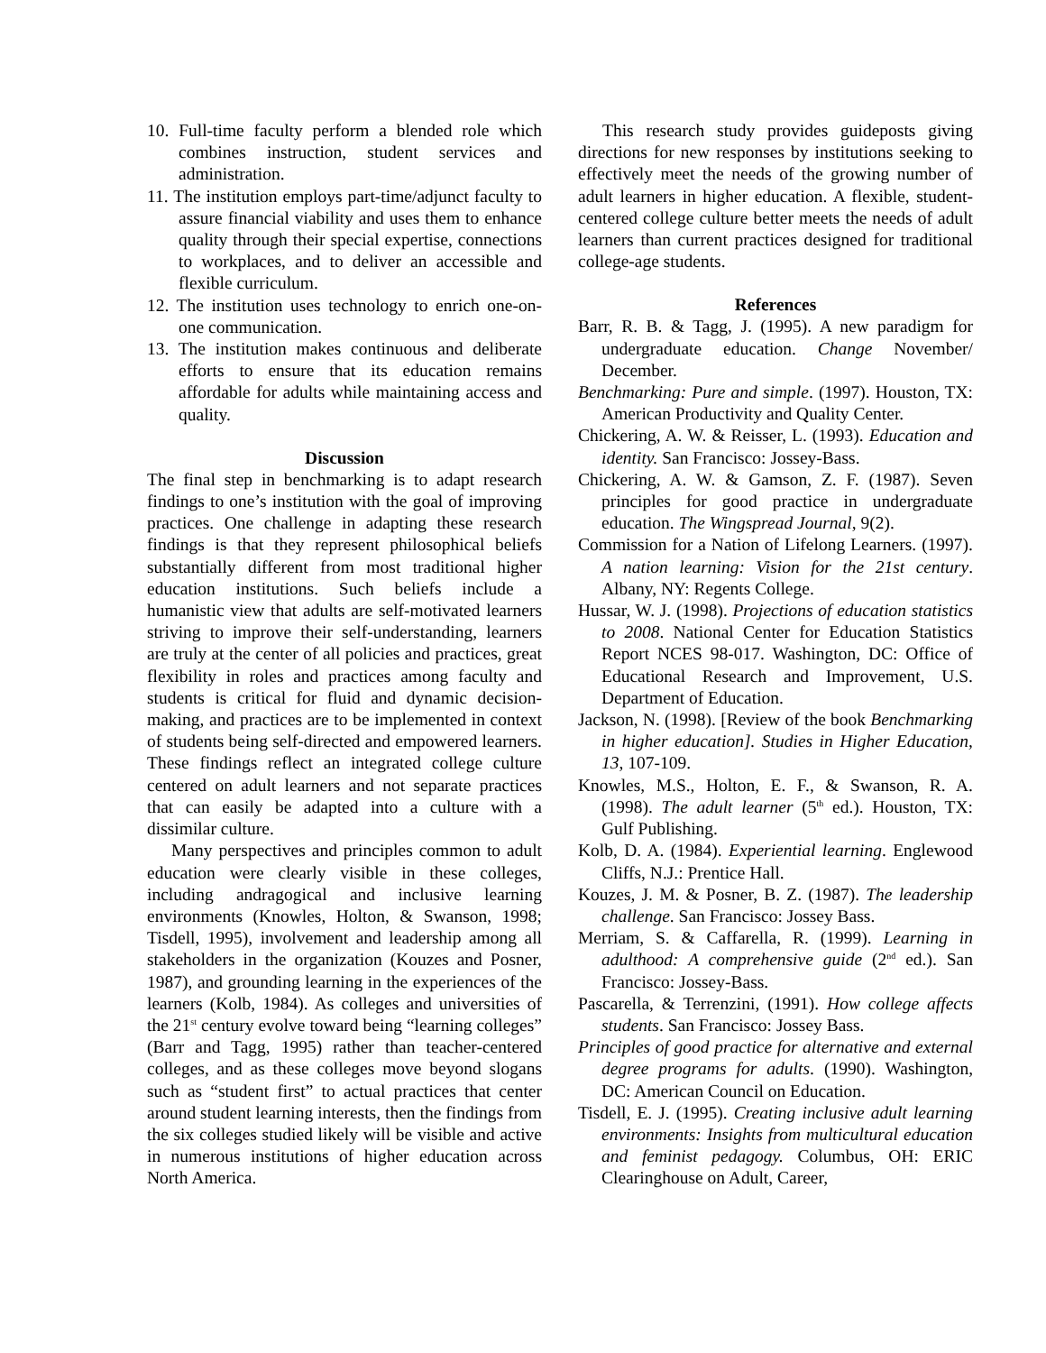10. Full-time faculty perform a blended role which combines instruction, student services and administration.
11. The institution employs part-time/adjunct faculty to assure financial viability and uses them to enhance quality through their special expertise, connections to workplaces, and to deliver an accessible and flexible curriculum.
12. The institution uses technology to enrich one-on-one communication.
13. The institution makes continuous and deliberate efforts to ensure that its education remains affordable for adults while maintaining access and quality.
Discussion
The final step in benchmarking is to adapt research findings to one’s institution with the goal of improving practices. One challenge in adapting these research findings is that they represent philosophical beliefs substantially different from most traditional higher education institutions. Such beliefs include a humanistic view that adults are self-motivated learners striving to improve their self-understanding, learners are truly at the center of all policies and practices, great flexibility in roles and practices among faculty and students is critical for fluid and dynamic decision-making, and practices are to be implemented in context of students being self-directed and empowered learners. These findings reflect an integrated college culture centered on adult learners and not separate practices that can easily be adapted into a culture with a dissimilar culture.
Many perspectives and principles common to adult education were clearly visible in these colleges, including andragogical and inclusive learning environments (Knowles, Holton, & Swanson, 1998; Tisdell, 1995), involvement and leadership among all stakeholders in the organization (Kouzes and Posner, 1987), and grounding learning in the experiences of the learners (Kolb, 1984). As colleges and universities of the 21<sup>st</sup> century evolve toward being “learning colleges” (Barr and Tagg, 1995) rather than teacher-centered colleges, and as these colleges move beyond slogans such as “student first” to actual practices that center around student learning interests, then the findings from the six colleges studied likely will be visible and active in numerous institutions of higher education across North America.
This research study provides guideposts giving directions for new responses by institutions seeking to effectively meet the needs of the growing number of adult learners in higher education. A flexible, student-centered college culture better meets the needs of adult learners than current practices designed for traditional college-age students.
References
Barr, R. B. & Tagg, J. (1995). A new paradigm for undergraduate education. Change November/ December.
Benchmarking: Pure and simple. (1997). Houston, TX: American Productivity and Quality Center.
Chickering, A. W. & Reisser, L. (1993). Education and identity. San Francisco: Jossey-Bass.
Chickering, A. W. & Gamson, Z. F. (1987). Seven principles for good practice in undergraduate education. The Wingspread Journal, 9(2).
Commission for a Nation of Lifelong Learners. (1997). A nation learning: Vision for the 21st century. Albany, NY: Regents College.
Hussar, W. J. (1998). Projections of education statistics to 2008. National Center for Education Statistics Report NCES 98-017. Washington, DC: Office of Educational Research and Improvement, U.S. Department of Education.
Jackson, N. (1998). [Review of the book Benchmarking in higher education]. Studies in Higher Education, 13, 107-109.
Knowles, M.S., Holton, E. F., & Swanson, R. A. (1998). The adult learner (5<sup>th</sup> ed.). Houston, TX: Gulf Publishing.
Kolb, D. A. (1984). Experiential learning. Englewood Cliffs, N.J.: Prentice Hall.
Kouzes, J. M. & Posner, B. Z. (1987). The leadership challenge. San Francisco: Jossey Bass.
Merriam, S. & Caffarella, R. (1999). Learning in adulthood: A comprehensive guide (2<sup>nd</sup> ed.). San Francisco: Jossey-Bass.
Pascarella, & Terrenzini, (1991). How college affects students. San Francisco: Jossey Bass.
Principles of good practice for alternative and external degree programs for adults. (1990). Washington, DC: American Council on Education.
Tisdell, E. J. (1995). Creating inclusive adult learning environments: Insights from multicultural education and feminist pedagogy. Columbus, OH: ERIC Clearinghouse on Adult, Career,